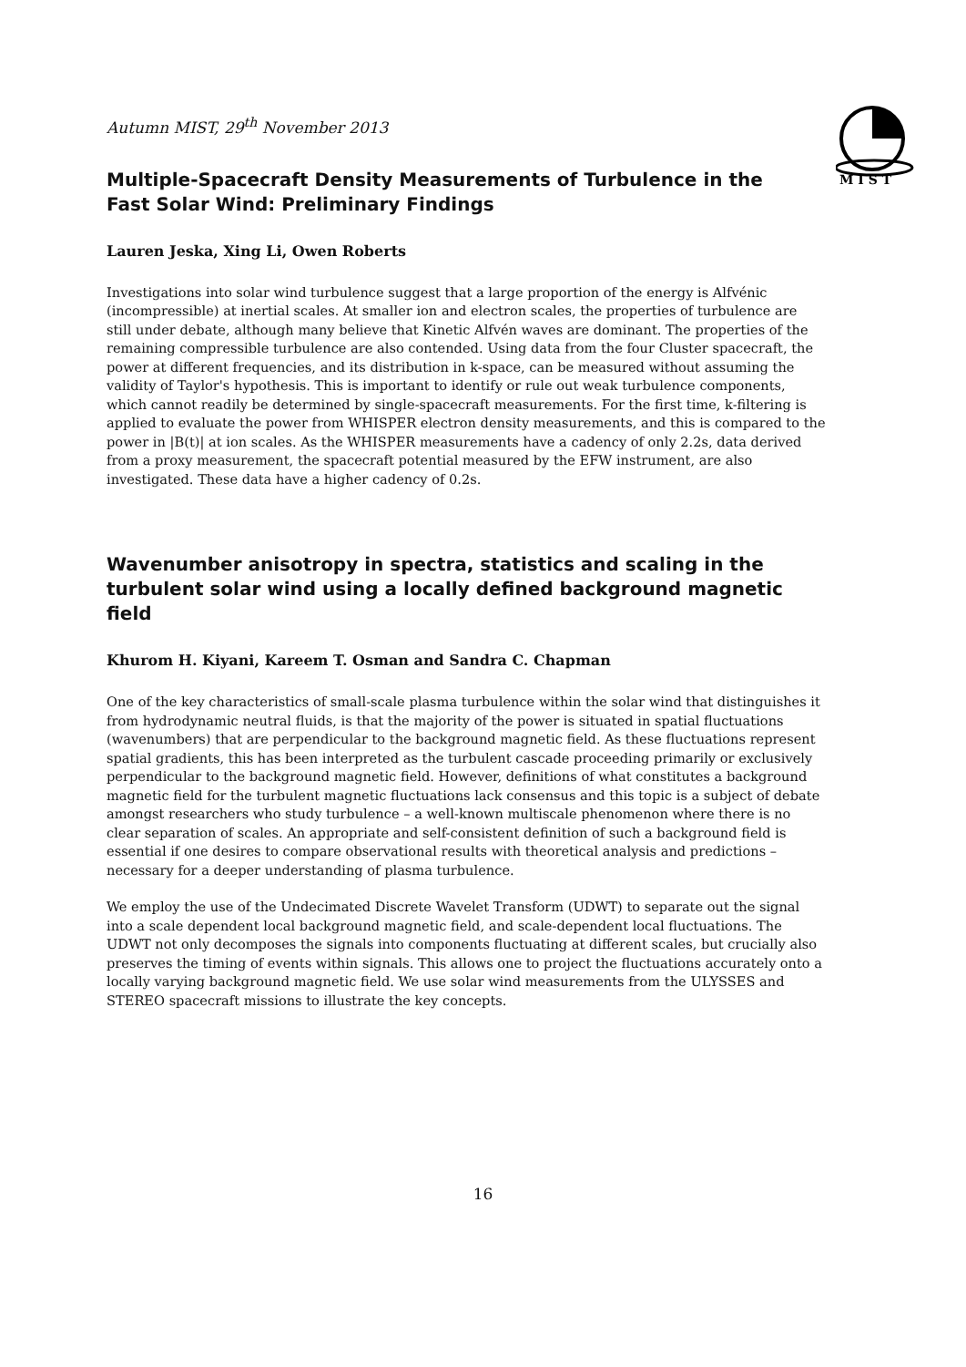M I S T
Autumn MIST, 29<sup>th</sup> November 2013
Multiple-Spacecraft Density Measurements of Turbulence in the Fast Solar Wind: Preliminary Findings
Lauren Jeska, Xing Li, Owen Roberts
Investigations into solar wind turbulence suggest that a large proportion of the energy is Alfvénic (incompressible) at inertial scales. At smaller ion and electron scales, the properties of turbulence are still under debate, although many believe that Kinetic Alfvén waves are dominant. The properties of the remaining compressible turbulence are also contended. Using data from the four Cluster spacecraft, the power at different frequencies, and its distribution in k-space, can be measured without assuming the validity of Taylor's hypothesis. This is important to identify or rule out weak turbulence components, which cannot readily be determined by single-spacecraft measurements. For the first time, k-filtering is applied to evaluate the power from WHISPER electron density measurements, and this is compared to the power in |B(t)| at ion scales. As the WHISPER measurements have a cadency of only 2.2s, data derived from a proxy measurement, the spacecraft potential measured by the EFW instrument, are also investigated. These data have a higher cadency of 0.2s.
Wavenumber anisotropy in spectra, statistics and scaling in the turbulent solar wind using a locally defined background magnetic field
Khurom H. Kiyani, Kareem T. Osman and Sandra C. Chapman
One of the key characteristics of small-scale plasma turbulence within the solar wind that distinguishes it from hydrodynamic neutral fluids, is that the majority of the power is situated in spatial fluctuations (wavenumbers) that are perpendicular to the background magnetic field. As these fluctuations represent spatial gradients, this has been interpreted as the turbulent cascade proceeding primarily or exclusively perpendicular to the background magnetic field. However, definitions of what constitutes a background magnetic field for the turbulent magnetic fluctuations lack consensus and this topic is a subject of debate amongst researchers who study turbulence – a well-known multiscale phenomenon where there is no clear separation of scales. An appropriate and self-consistent definition of such a background field is essential if one desires to compare observational results with theoretical analysis and predictions –necessary for a deeper understanding of plasma turbulence.
We employ the use of the Undecimated Discrete Wavelet Transform (UDWT) to separate out the signal into a scale dependent local background magnetic field, and scale-dependent local fluctuations. The UDWT not only decomposes the signals into components fluctuating at different scales, but crucially also preserves the timing of events within signals. This allows one to project the fluctuations accurately onto a locally varying background magnetic field. We use solar wind measurements from the ULYSSES and STEREO spacecraft missions to illustrate the key concepts.
16